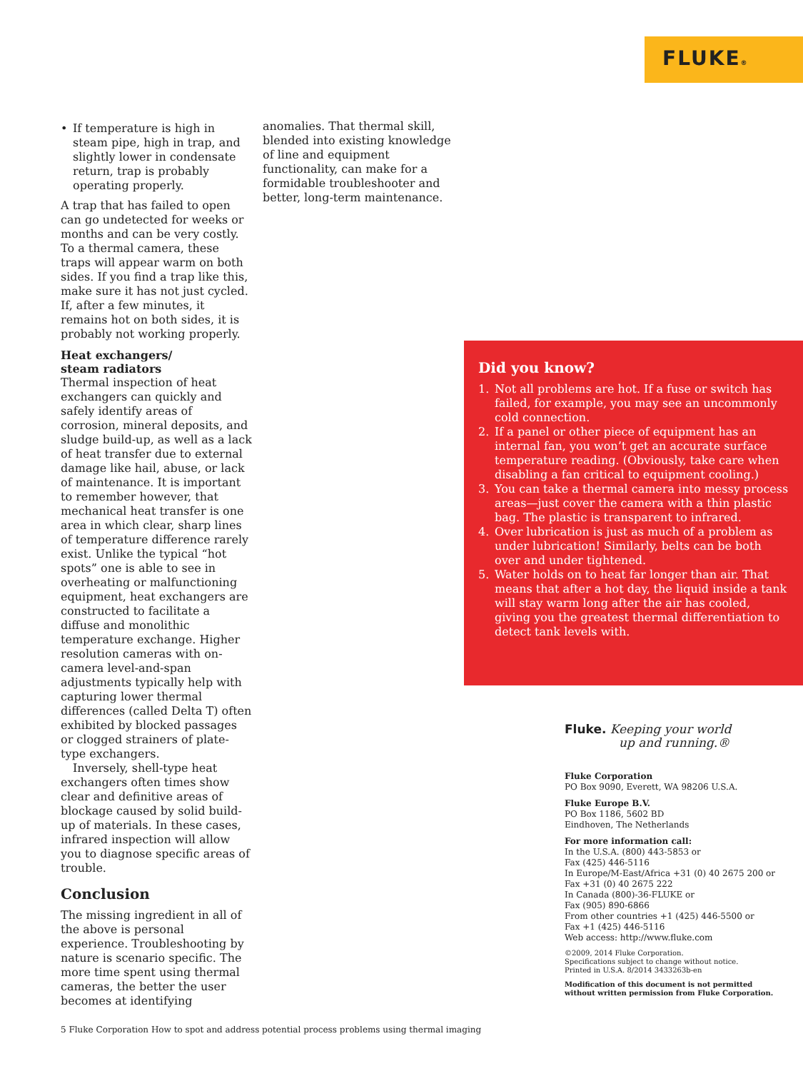FLUKE®
• If temperature is high in steam pipe, high in trap, and slightly lower in condensate return, trap is probably operating properly.
A trap that has failed to open can go undetected for weeks or months and can be very costly. To a thermal camera, these traps will appear warm on both sides. If you find a trap like this, make sure it has not just cycled. If, after a few minutes, it remains hot on both sides, it is probably not working properly.
Heat exchangers/
steam radiators
Thermal inspection of heat exchangers can quickly and safely identify areas of corrosion, mineral deposits, and sludge build-up, as well as a lack of heat transfer due to external damage like hail, abuse, or lack of maintenance. It is important to remember however, that mechanical heat transfer is one area in which clear, sharp lines of temperature difference rarely exist. Unlike the typical “hot spots” one is able to see in overheating or malfunctioning equipment, heat exchangers are constructed to facilitate a diffuse and monolithic temperature exchange. Higher resolution cameras with on-camera level-and-span adjustments typically help with capturing lower thermal differences (called Delta T) often exhibited by blocked passages or clogged strainers of plate-type exchangers.
Inversely, shell-type heat exchangers often times show clear and definitive areas of blockage caused by solid build-up of materials. In these cases, infrared inspection will allow you to diagnose specific areas of trouble.
Conclusion
The missing ingredient in all of the above is personal experience. Troubleshooting by nature is scenario specific. The more time spent using thermal cameras, the better the user becomes at identifying
anomalies. That thermal skill, blended into existing knowledge of line and equipment functionality, can make for a formidable troubleshooter and better, long-term maintenance.
Did you know?
1. Not all problems are hot. If a fuse or switch has failed, for example, you may see an uncommonly cold connection.
2. If a panel or other piece of equipment has an internal fan, you won’t get an accurate surface temperature reading. (Obviously, take care when disabling a fan critical to equipment cooling.)
3. You can take a thermal camera into messy process areas—just cover the camera with a thin plastic bag. The plastic is transparent to infrared.
4. Over lubrication is just as much of a problem as under lubrication! Similarly, belts can be both over and under tightened.
5. Water holds on to heat far longer than air. That means that after a hot day, the liquid inside a tank will stay warm long after the air has cooled, giving you the greatest thermal differentiation to detect tank levels with.
Fluke. Keeping your world
up and running.®
Fluke Corporation
PO Box 9090, Everett, WA 98206 U.S.A.
Fluke Europe B.V.
PO Box 1186, 5602 BD
Eindhoven, The Netherlands
For more information call:
In the U.S.A. (800) 443-5853 or
Fax (425) 446-5116
In Europe/M-East/Africa +31 (0) 40 2675 200 or
Fax +31 (0) 40 2675 222
In Canada (800)-36-FLUKE or
Fax (905) 890-6866
From other countries +1 (425) 446-5500 or
Fax +1 (425) 446-5116
Web access: http://www.fluke.com
©2009, 2014 Fluke Corporation.
Specifications subject to change without notice.
Printed in U.S.A. 8/2014 3433263b-en
Modification of this document is not permitted
without written permission from Fluke Corporation.
5 Fluke Corporation How to spot and address potential process problems using thermal imaging